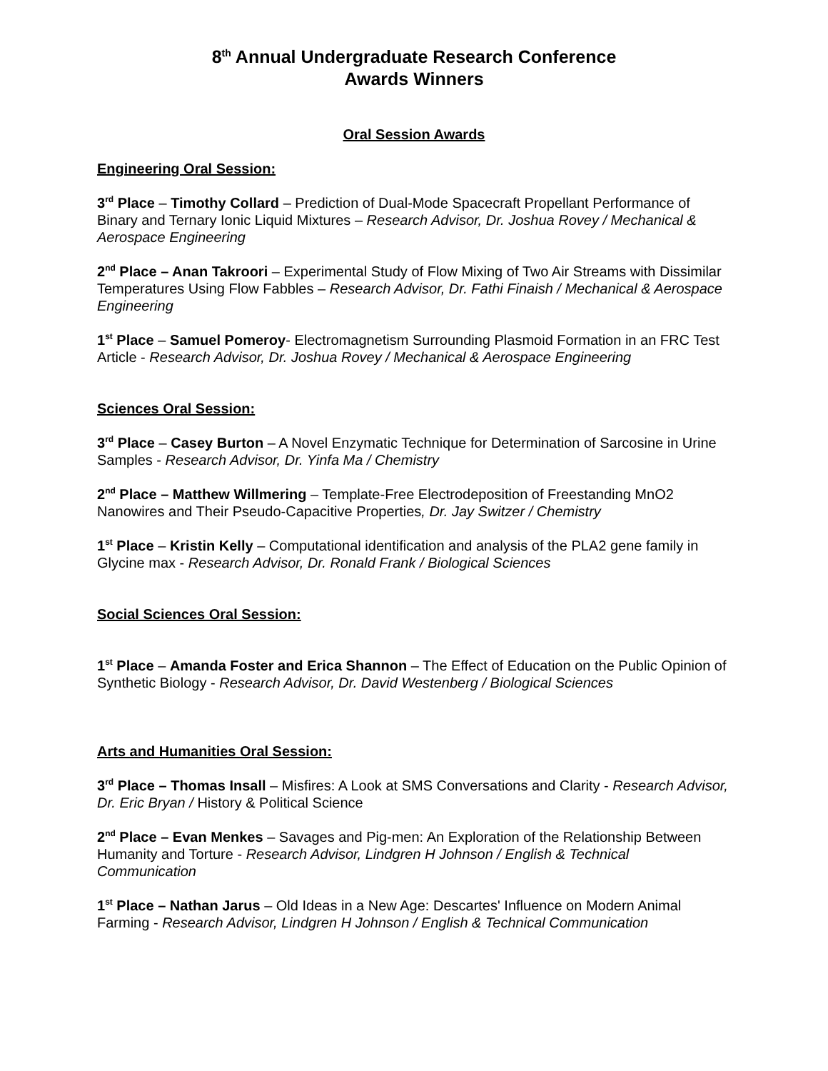8<sup>th</sup> Annual Undergraduate Research Conference
Awards Winners
Oral Session Awards
Engineering Oral Session:
3<sup>rd</sup> Place – Timothy Collard – Prediction of Dual-Mode Spacecraft Propellant Performance of Binary and Ternary Ionic Liquid Mixtures – Research Advisor, Dr. Joshua Rovey / Mechanical & Aerospace Engineering
2<sup>nd</sup> Place – Anan Takroori – Experimental Study of Flow Mixing of Two Air Streams with Dissimilar Temperatures Using Flow Fabbles – Research Advisor, Dr. Fathi Finaish / Mechanical & Aerospace Engineering
1<sup>st</sup> Place – Samuel Pomeroy- Electromagnetism Surrounding Plasmoid Formation in an FRC Test Article - Research Advisor, Dr. Joshua Rovey / Mechanical & Aerospace Engineering
Sciences Oral Session:
3<sup>rd</sup> Place – Casey Burton – A Novel Enzymatic Technique for Determination of Sarcosine in Urine Samples - Research Advisor, Dr. Yinfa Ma / Chemistry
2<sup>nd</sup> Place – Matthew Willmering – Template-Free Electrodeposition of Freestanding MnO2 Nanowires and Their Pseudo-Capacitive Properties, Dr. Jay Switzer / Chemistry
1<sup>st</sup> Place – Kristin Kelly – Computational identification and analysis of the PLA2 gene family in Glycine max - Research Advisor, Dr. Ronald Frank / Biological Sciences
Social Sciences Oral Session:
1<sup>st</sup> Place – Amanda Foster and Erica Shannon – The Effect of Education on the Public Opinion of Synthetic Biology - Research Advisor, Dr. David Westenberg / Biological Sciences
Arts and Humanities Oral Session:
3<sup>rd</sup> Place – Thomas Insall – Misfires: A Look at SMS Conversations and Clarity - Research Advisor, Dr. Eric Bryan / History & Political Science
2<sup>nd</sup> Place – Evan Menkes – Savages and Pig-men: An Exploration of the Relationship Between Humanity and Torture - Research Advisor, Lindgren H Johnson / English & Technical Communication
1<sup>st</sup> Place – Nathan Jarus – Old Ideas in a New Age: Descartes' Influence on Modern Animal Farming - Research Advisor, Lindgren H Johnson / English & Technical Communication